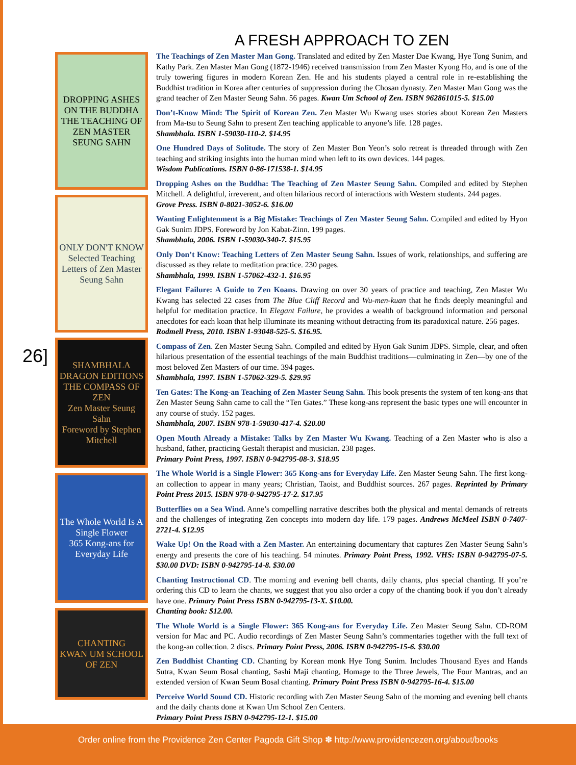DROPPING ASHES ON THE BUDDHA
THE TEACHING OF ZEN MASTER SEUNG SAHN
ONLY DON'T KNOW
Selected Teaching Letters of Zen Master Seung Sahn
SHAMBHALA DRAGON EDITIONS
THE COMPASS OF ZEN
Zen Master Seung Sahn
Foreword by Stephen Mitchell
The Whole World Is A Single Flower
365 Kong-ans for Everyday Life
CHANTING
KWAN UM SCHOOL OF ZEN
26]
A FRESH APPROACH TO ZEN
The Teachings of Zen Master Man Gong. Translated and edited by Zen Master Dae Kwang, Hye Tong Sunim, and Kathy Park. Zen Master Man Gong (1872-1946) received transmission from Zen Master Kyong Ho, and is one of the truly towering figures in modern Korean Zen. He and his students played a central role in re-establishing the Buddhist tradition in Korea after centuries of suppression during the Chosan dynasty. Zen Master Man Gong was the grand teacher of Zen Master Seung Sahn. 56 pages. Kwan Um School of Zen. ISBN 962861015-5. $15.00
Don’t-Know Mind: The Spirit of Korean Zen. Zen Master Wu Kwang uses stories about Korean Zen Masters from Ma-tsu to Seung Sahn to present Zen teaching applicable to anyone’s life. 128 pages.
Shambhala. ISBN 1-59030-110-2. $14.95
One Hundred Days of Solitude. The story of Zen Master Bon Yeon’s solo retreat is threaded through with Zen teaching and striking insights into the human mind when left to its own devices. 144 pages.
Wisdom Publications. ISBN 0-86-171538-1. $14.95
Dropping Ashes on the Buddha: The Teaching of Zen Master Seung Sahn. Compiled and edited by Stephen Mitchell. A delightful, irreverent, and often hilarious record of interactions with Western students. 244 pages.
Grove Press. ISBN 0-8021-3052-6. $16.00
Wanting Enlightenment is a Big Mistake: Teachings of Zen Master Seung Sahn. Compiled and edited by Hyon Gak Sunim JDPS. Foreword by Jon Kabat-Zinn. 199 pages.
Shambhala, 2006. ISBN 1-59030-340-7. $15.95
Only Don’t Know: Teaching Letters of Zen Master Seung Sahn. Issues of work, relationships, and suffering are discussed as they relate to meditation practice. 230 pages.
Shambhala, 1999. ISBN 1-57062-432-1. $16.95
Elegant Failure: A Guide to Zen Koans. Drawing on over 30 years of practice and teaching, Zen Master Wu Kwang has selected 22 cases from The Blue Cliff Record and Wu-men-kuan that he finds deeply meaningful and helpful for meditation practice. In Elegant Failure, he provides a wealth of background information and personal anecdotes for each koan that help illuminate its meaning without detracting from its paradoxical nature. 256 pages.
Rodmell Press, 2010. ISBN 1-93048-525-5. $16.95.
Compass of Zen. Zen Master Seung Sahn. Compiled and edited by Hyon Gak Sunim JDPS. Simple, clear, and often hilarious presentation of the essential teachings of the main Buddhist traditions—culminating in Zen—by one of the most beloved Zen Masters of our time. 394 pages.
Shambhala, 1997. ISBN 1-57062-329-5. $29.95
Ten Gates: The Kong-an Teaching of Zen Master Seung Sahn. This book presents the system of ten kong-ans that Zen Master Seung Sahn came to call the “Ten Gates.” These kong-ans represent the basic types one will encounter in any course of study. 152 pages.
Shambhala, 2007. ISBN 978-1-59030-417-4. $20.00
Open Mouth Already a Mistake: Talks by Zen Master Wu Kwang. Teaching of a Zen Master who is also a husband, father, practicing Gestalt therapist and musician. 238 pages.
Primary Point Press, 1997. ISBN 0-942795-08-3. $18.95
The Whole World is a Single Flower: 365 Kong-ans for Everyday Life. Zen Master Seung Sahn. The first kong-an collection to appear in many years; Christian, Taoist, and Buddhist sources. 267 pages. Reprinted by Primary Point Press 2015. ISBN 978-0-942795-17-2. $17.95
Butterflies on a Sea Wind. Anne’s compelling narrative describes both the physical and mental demands of retreats and the challenges of integrating Zen concepts into modern day life. 179 pages. Andrews McMeel ISBN 0-7407-2721-4. $12.95
Wake Up! On the Road with a Zen Master. An entertaining documentary that captures Zen Master Seung Sahn’s energy and presents the core of his teaching. 54 minutes. Primary Point Press, 1992. VHS: ISBN 0-942795-07-5. $30.00 DVD: ISBN 0-942795-14-8. $30.00
Chanting Instructional CD. The morning and evening bell chants, daily chants, plus special chanting. If you’re ordering this CD to learn the chants, we suggest that you also order a copy of the chanting book if you don’t already have one. Primary Point Press ISBN 0-942795-13-X. $10.00.
Chanting book: $12.00.
The Whole World is a Single Flower: 365 Kong-ans for Everyday Life. Zen Master Seung Sahn. CD-ROM version for Mac and PC. Audio recordings of Zen Master Seung Sahn’s commentaries together with the full text of the kong-an collection. 2 discs. Primary Point Press, 2006. ISBN 0-942795-15-6. $30.00
Zen Buddhist Chanting CD. Chanting by Korean monk Hye Tong Sunim. Includes Thousand Eyes and Hands Sutra, Kwan Seum Bosal chanting, Sashi Maji chanting, Homage to the Three Jewels, The Four Mantras, and an extended version of Kwan Seum Bosal chanting. Primary Point Press ISBN 0-942795-16-4. $15.00
Perceive World Sound CD. Historic recording with Zen Master Seung Sahn of the morning and evening bell chants and the daily chants done at Kwan Um School Zen Centers.
Primary Point Press ISBN 0-942795-12-1. $15.00
Order online from the Providence Zen Center Pagoda Gift Shop ✽ http://www.providencezen.org/about/books